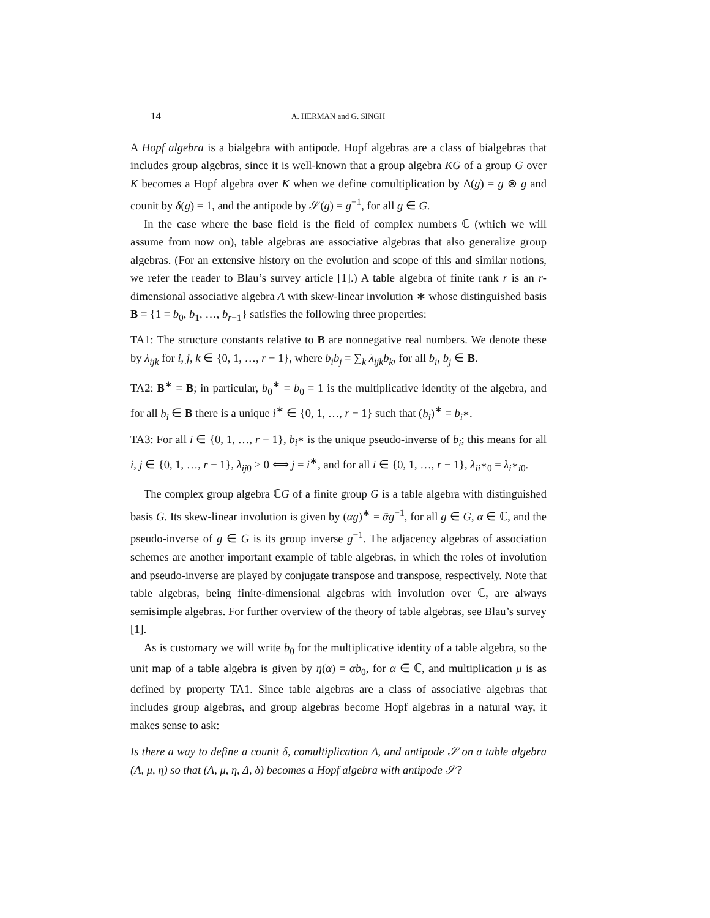14 A. HERMAN and G. SINGH
A Hopf algebra is a bialgebra with antipode. Hopf algebras are a class of bialgebras that includes group algebras, since it is well-known that a group algebra KG of a group G over K becomes a Hopf algebra over K when we define comultiplication by Δ(g) = g ⊗ g and counit by δ(g) = 1, and the antipode by 𝒮(g) = g<sup>−1</sup>, for all g ∈ G.
In the case where the base field is the field of complex numbers ℂ (which we will assume from now on), table algebras are associative algebras that also generalize group algebras. (For an extensive history on the evolution and scope of this and similar notions, we refer the reader to Blau’s survey article [1].) A table algebra of finite rank r is an r-dimensional associative algebra A with skew-linear involution ∗ whose distinguished basis B = {1 = b<sub>0</sub>, b<sub>1</sub>, …, b<sub>r−1</sub>} satisfies the following three properties:
TA1: The structure constants relative to B are nonnegative real numbers. We denote these by λ<sub>ijk</sub> for i, j, k ∈ {0, 1, …, r − 1}, where b<sub>i</sub>b<sub>j</sub> = ∑<sub>k</sub> λ<sub>ijk</sub>b<sub>k</sub>, for all b<sub>i</sub>, b<sub>j</sub> ∈ B.
TA2: B<sup>∗</sup> = B; in particular, b<sub>0</sub><sup>∗</sup> = b<sub>0</sub> = 1 is the multiplicative identity of the algebra, and for all b<sub>i</sub> ∈ B there is a unique i<sup>∗</sup> ∈ {0, 1, …, r − 1} such that (b<sub>i</sub>)<sup>∗</sup> = b<sub>i<sup>∗</sup></sub>.
TA3: For all i ∈ {0, 1, …, r − 1}, b<sub>i<sup>∗</sup></sub> is the unique pseudo-inverse of b<sub>i</sub>; this means for all i, j ∈ {0, 1, …, r − 1}, λ<sub>ij0</sub> > 0 ⟺ j = i<sup>∗</sup>, and for all i ∈ {0, 1, …, r − 1}, λ<sub>ii<sup>∗</sup>0</sub> = λ<sub>i<sup>∗</sup>i0</sub>.
The complex group algebra ℂG of a finite group G is a table algebra with distinguished basis G. Its skew-linear involution is given by (αg)<sup>∗</sup> = ᾱg<sup>−1</sup>, for all g ∈ G, α ∈ ℂ, and the pseudo-inverse of g ∈ G is its group inverse g<sup>−1</sup>. The adjacency algebras of association schemes are another important example of table algebras, in which the roles of involution and pseudo-inverse are played by conjugate transpose and transpose, respectively. Note that table algebras, being finite-dimensional algebras with involution over ℂ, are always semisimple algebras. For further overview of the theory of table algebras, see Blau’s survey [1].
As is customary we will write b<sub>0</sub> for the multiplicative identity of a table algebra, so the unit map of a table algebra is given by η(α) = αb<sub>0</sub>, for α ∈ ℂ, and multiplication μ is as defined by property TA1. Since table algebras are a class of associative algebras that includes group algebras, and group algebras become Hopf algebras in a natural way, it makes sense to ask:
Is there a way to define a counit δ, comultiplication Δ, and antipode 𝒮 on a table algebra (A, μ, η) so that (A, μ, η, Δ, δ) becomes a Hopf algebra with antipode 𝒮?